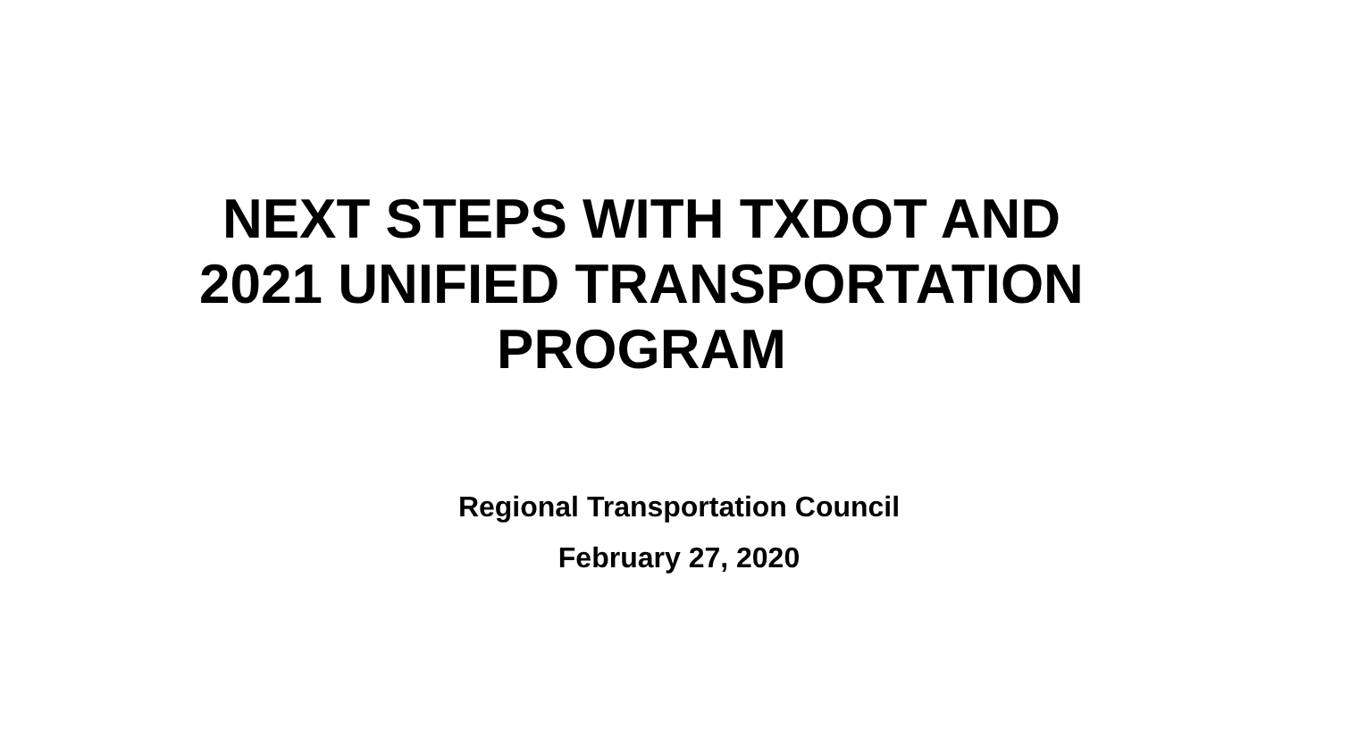NEXT STEPS WITH TXDOT AND
2021 UNIFIED TRANSPORTATION
PROGRAM
Regional Transportation Council
February 27, 2020